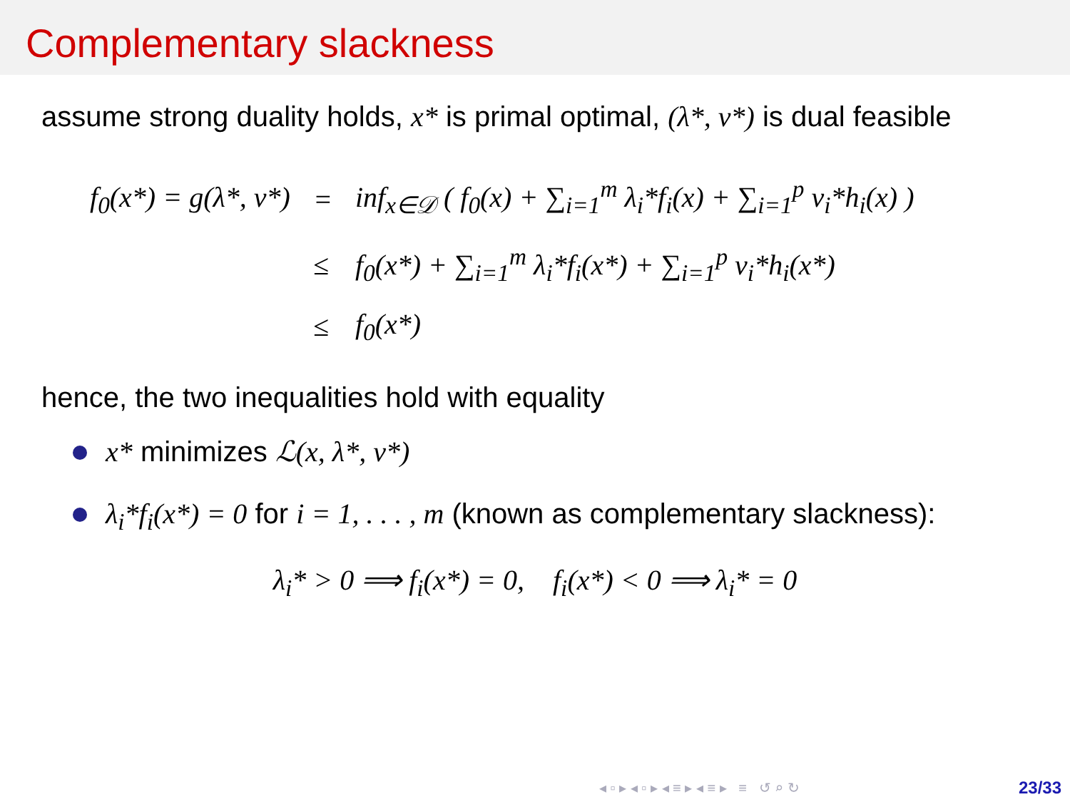Complementary slackness
assume strong duality holds, x* is primal optimal, (λ*, ν*) is dual feasible
| f<sub>0</sub>(x*) = g(λ*, ν*) | = | inf<sub>x∈𝒟</sub> ( f<sub>0</sub>(x) + ∑<sub>i=1</sub><sup>m</sup> λ<sub>i</sub>*f<sub>i</sub>(x) + ∑<sub>i=1</sub><sup>p</sup> ν<sub>i</sub>*h<sub>i</sub>(x) ) |
| | ≤ | f<sub>0</sub>(x*) + ∑<sub>i=1</sub><sup>m</sup> λ<sub>i</sub>*f<sub>i</sub>(x*) + ∑<sub>i=1</sub><sup>p</sup> ν<sub>i</sub>*h<sub>i</sub>(x*) |
| | ≤ | f<sub>0</sub>(x*) |
hence, the two inequalities hold with equality
x* minimizes ℒ(x, λ*, ν*)
λ<sub>i</sub>*f<sub>i</sub>(x*) = 0 for i = 1, . . . , m (known as complementary slackness):
λ<sub>i</sub>* > 0 ⟹ f<sub>i</sub>(x*) = 0, f<sub>i</sub>(x*) < 0 ⟹ λ<sub>i</sub>* = 0
◂ ▫ ▸ ◂ ▫ ▸ ◂ ≡ ▸ ◂ ≡ ▸ ≡ ↺ ⌕ ↻
23/33